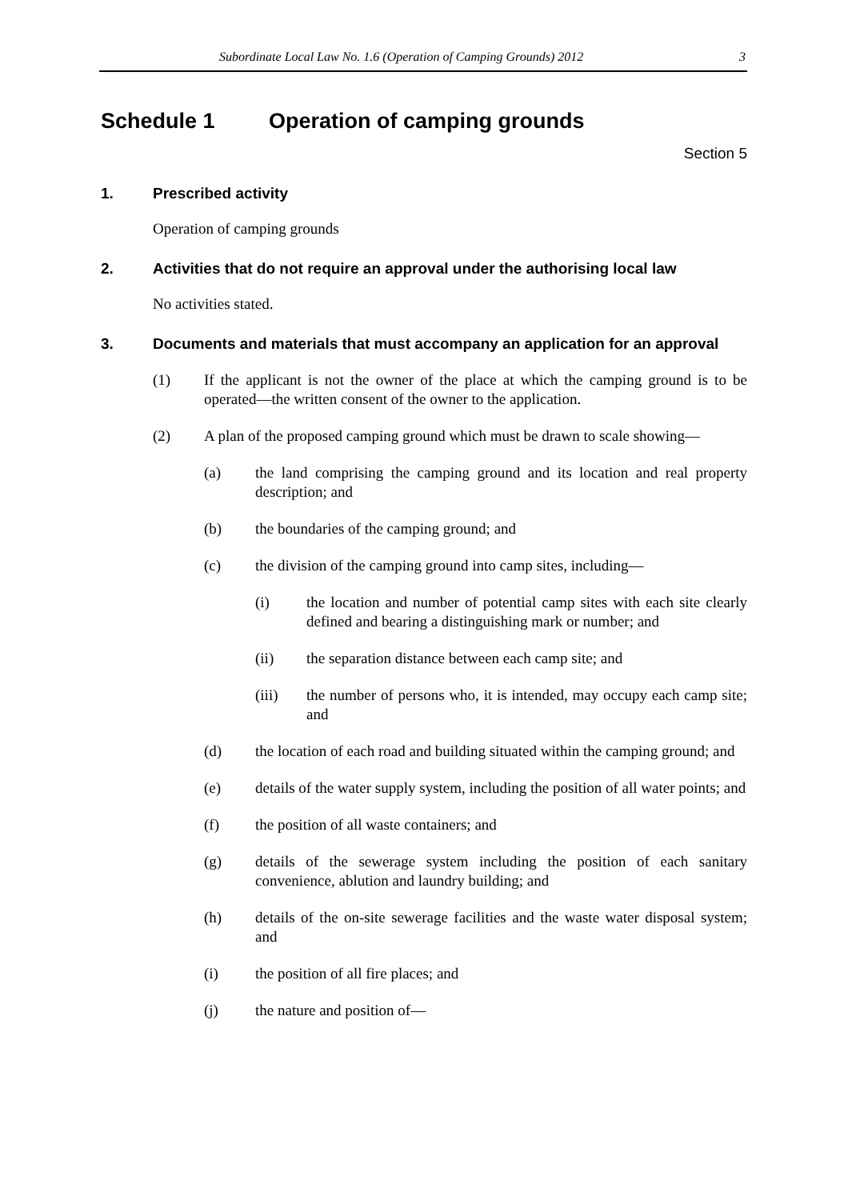Subordinate Local Law No. 1.6 (Operation of Camping Grounds) 2012 3
Schedule 1 Operation of camping grounds
Section 5
1. Prescribed activity
Operation of camping grounds
2. Activities that do not require an approval under the authorising local law
No activities stated.
3. Documents and materials that must accompany an application for an approval
(1) If the applicant is not the owner of the place at which the camping ground is to be operated—the written consent of the owner to the application.
(2) A plan of the proposed camping ground which must be drawn to scale showing—
(a) the land comprising the camping ground and its location and real property description; and
(b) the boundaries of the camping ground; and
(c) the division of the camping ground into camp sites, including—
(i) the location and number of potential camp sites with each site clearly defined and bearing a distinguishing mark or number; and
(ii) the separation distance between each camp site; and
(iii) the number of persons who, it is intended, may occupy each camp site; and
(d) the location of each road and building situated within the camping ground; and
(e) details of the water supply system, including the position of all water points; and
(f) the position of all waste containers; and
(g) details of the sewerage system including the position of each sanitary convenience, ablution and laundry building; and
(h) details of the on-site sewerage facilities and the waste water disposal system; and
(i) the position of all fire places; and
(j) the nature and position of—